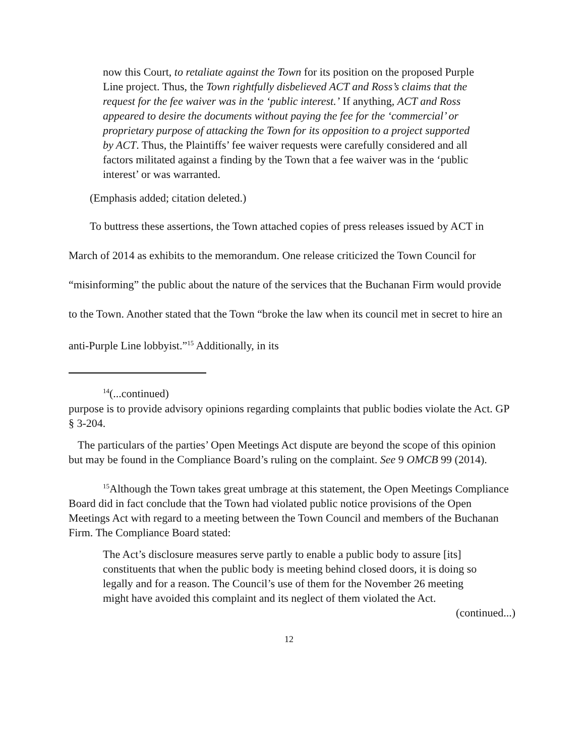now this Court, to retaliate against the Town for its position on the proposed Purple Line project. Thus, the Town rightfully disbelieved ACT and Ross’s claims that the request for the fee waiver was in the ‘public interest.’ If anything, ACT and Ross appeared to desire the documents without paying the fee for the ‘commercial’ or proprietary purpose of attacking the Town for its opposition to a project supported by ACT. Thus, the Plaintiffs’ fee waiver requests were carefully considered and all factors militated against a finding by the Town that a fee waiver was in the ‘public interest’ or was warranted.
(Emphasis added; citation deleted.)
To buttress these assertions, the Town attached copies of press releases issued by ACT in March of 2014 as exhibits to the memorandum. One release criticized the Town Council for “misinforming” the public about the nature of the services that the Buchanan Firm would provide to the Town. Another stated that the Town “broke the law when its council met in secret to hire an anti-Purple Line lobbyist.”<sup>15</sup> Additionally, in its
<sup>14</sup> (...continued)
purpose is to provide advisory opinions regarding complaints that public bodies violate the Act. GP § 3-204.
The particulars of the parties’ Open Meetings Act dispute are beyond the scope of this opinion but may be found in the Compliance Board’s ruling on the complaint. See 9 OMCB 99 (2014).
<sup>15</sup> Although the Town takes great umbrage at this statement, the Open Meetings Compliance Board did in fact conclude that the Town had violated public notice provisions of the Open Meetings Act with regard to a meeting between the Town Council and members of the Buchanan Firm. The Compliance Board stated:
The Act’s disclosure measures serve partly to enable a public body to assure [its] constituents that when the public body is meeting behind closed doors, it is doing so legally and for a reason. The Council’s use of them for the November 26 meeting might have avoided this complaint and its neglect of them violated the Act.
(continued...)
12